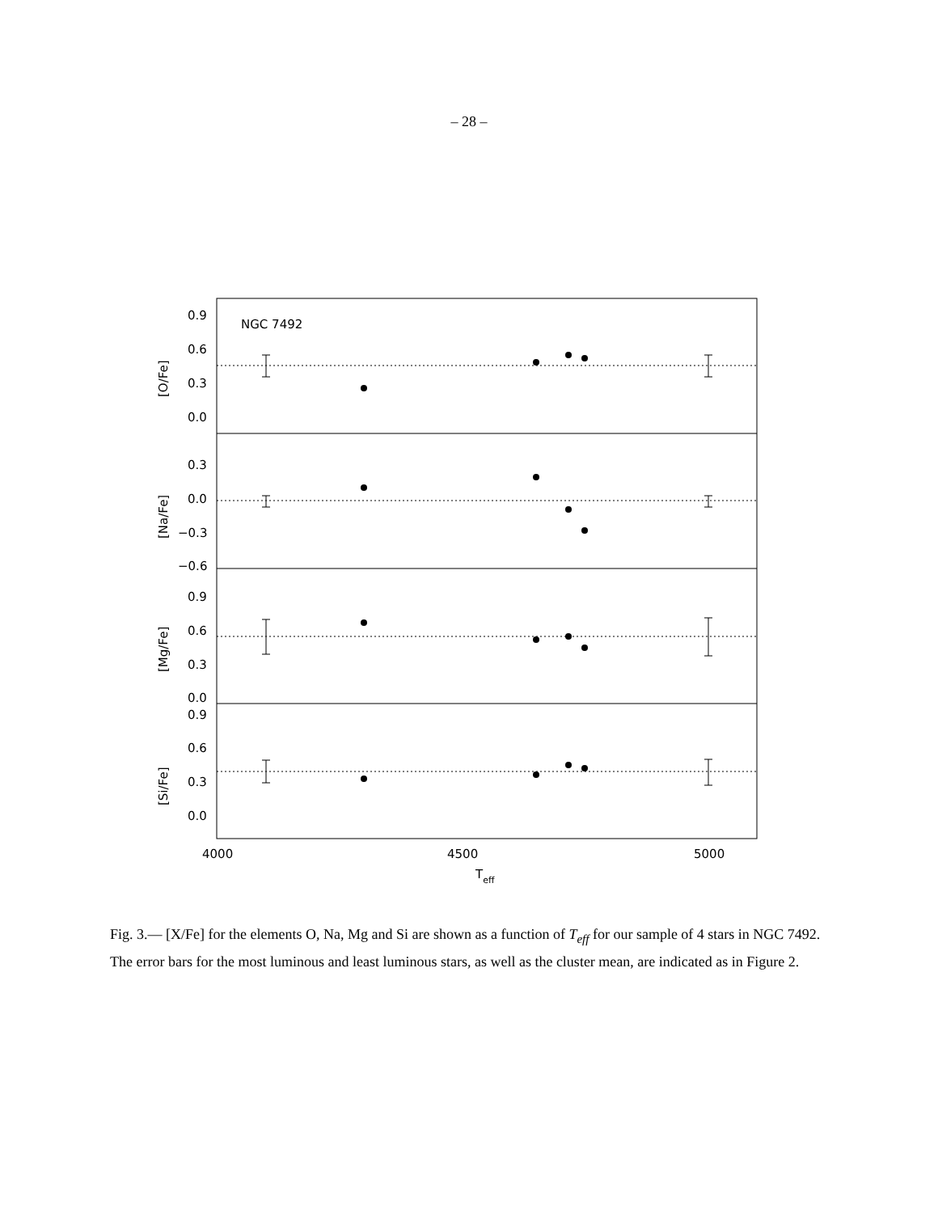– 28 –
NGC 7492
0.9
0.6
0.3
0.0
0.3
0.0
−0.3
−0.6
0.9
0.6
0.3
0.0
0.9
0.6
0.3
0.0
4000
4500
5000
Teff
[O/Fe]
[Na/Fe]
[Mg/Fe]
[Si/Fe]
Fig. 3.— [X/Fe] for the elements O, Na, Mg and Si are shown as a function of T<sub>eff</sub> for our sample of 4 stars in NGC 7492. The error bars for the most luminous and least luminous stars, as well as the cluster mean, are indicated as in Figure 2.